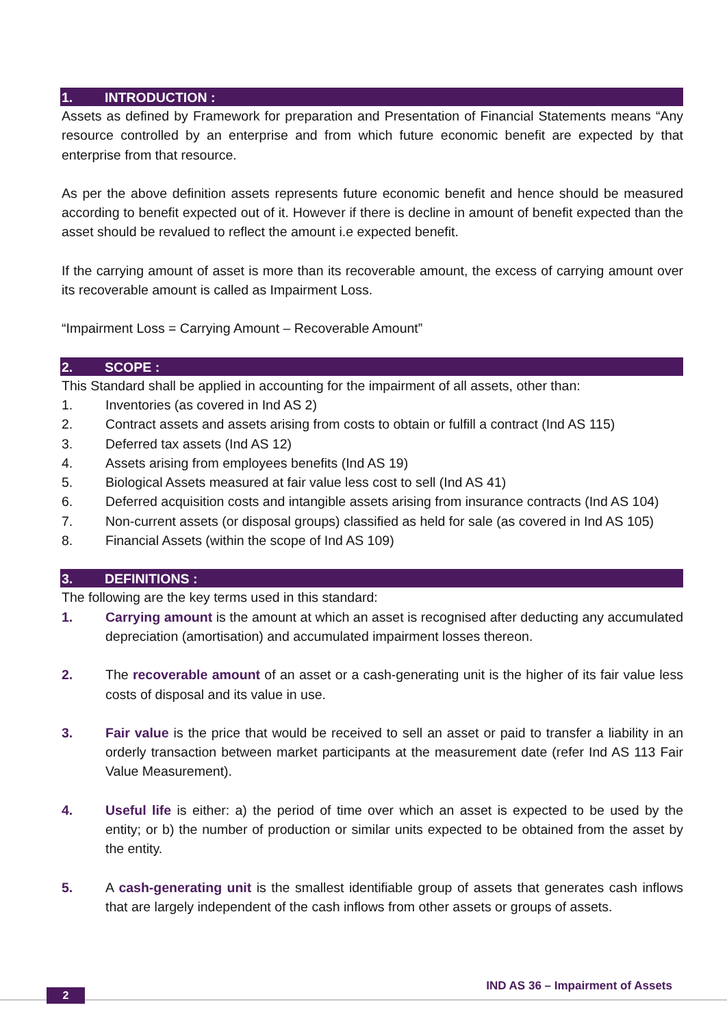1. INTRODUCTION :
Assets as defined by Framework for preparation and Presentation of Financial Statements means “Any resource controlled by an enterprise and from which future economic benefit are expected by that enterprise from that resource.
As per the above definition assets represents future economic benefit and hence should be measured according to benefit expected out of it. However if there is decline in amount of benefit expected than the asset should be revalued to reflect the amount i.e expected benefit.
If the carrying amount of asset is more than its recoverable amount, the excess of carrying amount over its recoverable amount is called as Impairment Loss.
“Impairment Loss = Carrying Amount – Recoverable Amount”
2. SCOPE :
This Standard shall be applied in accounting for the impairment of all assets, other than:
1. Inventories (as covered in Ind AS 2)
2. Contract assets and assets arising from costs to obtain or fulfill a contract (Ind AS 115)
3. Deferred tax assets (Ind AS 12)
4. Assets arising from employees benefits (Ind AS 19)
5. Biological Assets measured at fair value less cost to sell (Ind AS 41)
6. Deferred acquisition costs and intangible assets arising from insurance contracts (Ind AS 104)
7. Non-current assets (or disposal groups) classified as held for sale (as covered in Ind AS 105)
8. Financial Assets (within the scope of Ind AS 109)
3. DEFINITIONS :
The following are the key terms used in this standard:
1. Carrying amount is the amount at which an asset is recognised after deducting any accumulated depreciation (amortisation) and accumulated impairment losses thereon.
2. The recoverable amount of an asset or a cash-generating unit is the higher of its fair value less costs of disposal and its value in use.
3. Fair value is the price that would be received to sell an asset or paid to transfer a liability in an orderly transaction between market participants at the measurement date (refer Ind AS 113 Fair Value Measurement).
4. Useful life is either: a) the period of time over which an asset is expected to be used by the entity; or b) the number of production or similar units expected to be obtained from the asset by the entity.
5. A cash-generating unit is the smallest identifiable group of assets that generates cash inflows that are largely independent of the cash inflows from other assets or groups of assets.
2
IND AS 36 – Impairment of Assets